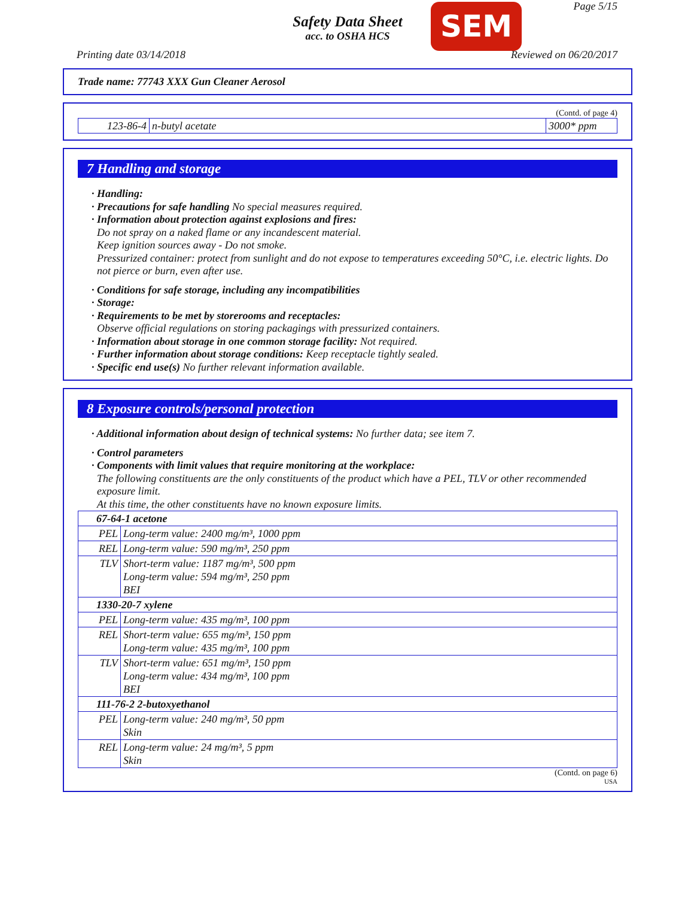Page 5/15 SEM
Safety Data Sheet
acc. to OSHA HCS
Printing date 03/14/2018 Reviewed on 06/20/2017
Trade name: 77743 XXX Gun Cleaner Aerosol
(Contd. of page 4)
| 123-86-4 | n-butyl acetate | 3000* ppm |
7 Handling and storage
· Handling:
· Precautions for safe handling No special measures required.
· Information about protection against explosions and fires:
Do not spray on a naked flame or any incandescent material.
Keep ignition sources away - Do not smoke.
Pressurized container: protect from sunlight and do not expose to temperatures exceeding 50°C, i.e. electric lights. Do not pierce or burn, even after use.
· Conditions for safe storage, including any incompatibilities
· Storage:
· Requirements to be met by storerooms and receptacles:
Observe official regulations on storing packagings with pressurized containers.
· Information about storage in one common storage facility: Not required.
· Further information about storage conditions: Keep receptacle tightly sealed.
· Specific end use(s) No further relevant information available.
8 Exposure controls/personal protection
· Additional information about design of technical systems: No further data; see item 7.
· Control parameters
· Components with limit values that require monitoring at the workplace:
The following constituents are the only constituents of the product which have a PEL, TLV or other recommended exposure limit.
At this time, the other constituents have no known exposure limits.
| 67-64-1 acetone | |
| PEL | Long-term value: 2400 mg/m³, 1000 ppm |
| REL | Long-term value: 590 mg/m³, 250 ppm |
| TLV | Short-term value: 1187 mg/m³, 500 ppm Long-term value: 594 mg/m³, 250 ppm BEI |
| 1330-20-7 xylene | |
| PEL | Long-term value: 435 mg/m³, 100 ppm |
| REL | Short-term value: 655 mg/m³, 150 ppm Long-term value: 435 mg/m³, 100 ppm |
| TLV | Short-term value: 651 mg/m³, 150 ppm Long-term value: 434 mg/m³, 100 ppm BEI |
| 111-76-2 2-butoxyethanol | |
| PEL | Long-term value: 240 mg/m³, 50 ppm Skin |
| REL | Long-term value: 24 mg/m³, 5 ppm Skin |
(Contd. on page 6)
USA